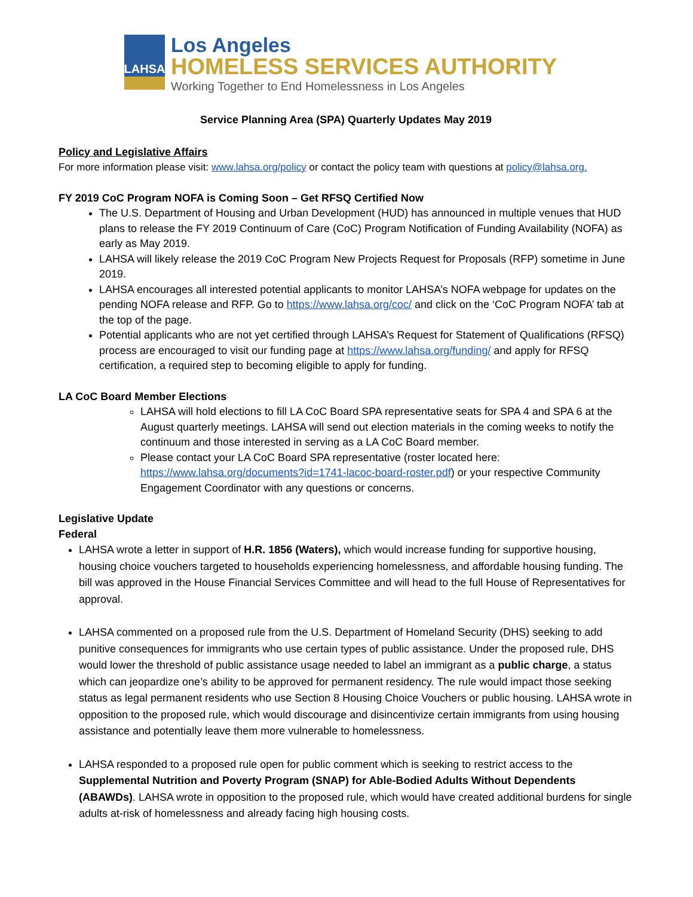LAHSA
Los Angeles
HOMELESS SERVICES AUTHORITY
Working Together to End Homelessness in Los Angeles
Service Planning Area (SPA) Quarterly Updates May 2019
Policy and Legislative Affairs
For more information please visit: www.lahsa.org/policy or contact the policy team with questions at policy@lahsa.org.
FY 2019 CoC Program NOFA is Coming Soon – Get RFSQ Certified Now
The U.S. Department of Housing and Urban Development (HUD) has announced in multiple venues that HUD plans to release the FY 2019 Continuum of Care (CoC) Program Notification of Funding Availability (NOFA) as early as May 2019.
LAHSA will likely release the 2019 CoC Program New Projects Request for Proposals (RFP) sometime in June 2019.
LAHSA encourages all interested potential applicants to monitor LAHSA’s NOFA webpage for updates on the pending NOFA release and RFP. Go to https://www.lahsa.org/coc/ and click on the ‘CoC Program NOFA’ tab at the top of the page.
Potential applicants who are not yet certified through LAHSA’s Request for Statement of Qualifications (RFSQ) process are encouraged to visit our funding page at https://www.lahsa.org/funding/ and apply for RFSQ certification, a required step to becoming eligible to apply for funding.
LA CoC Board Member Elections
LAHSA will hold elections to fill LA CoC Board SPA representative seats for SPA 4 and SPA 6 at the August quarterly meetings. LAHSA will send out election materials in the coming weeks to notify the continuum and those interested in serving as a LA CoC Board member.
Please contact your LA CoC Board SPA representative (roster located here: https://www.lahsa.org/documents?id=1741-lacoc-board-roster.pdf) or your respective Community Engagement Coordinator with any questions or concerns.
Legislative Update
Federal
LAHSA wrote a letter in support of H.R. 1856 (Waters), which would increase funding for supportive housing, housing choice vouchers targeted to households experiencing homelessness, and affordable housing funding. The bill was approved in the House Financial Services Committee and will head to the full House of Representatives for approval.
LAHSA commented on a proposed rule from the U.S. Department of Homeland Security (DHS) seeking to add punitive consequences for immigrants who use certain types of public assistance. Under the proposed rule, DHS would lower the threshold of public assistance usage needed to label an immigrant as a public charge, a status which can jeopardize one’s ability to be approved for permanent residency. The rule would impact those seeking status as legal permanent residents who use Section 8 Housing Choice Vouchers or public housing. LAHSA wrote in opposition to the proposed rule, which would discourage and disincentivize certain immigrants from using housing assistance and potentially leave them more vulnerable to homelessness.
LAHSA responded to a proposed rule open for public comment which is seeking to restrict access to the Supplemental Nutrition and Poverty Program (SNAP) for Able-Bodied Adults Without Dependents (ABAWDs). LAHSA wrote in opposition to the proposed rule, which would have created additional burdens for single adults at-risk of homelessness and already facing high housing costs.